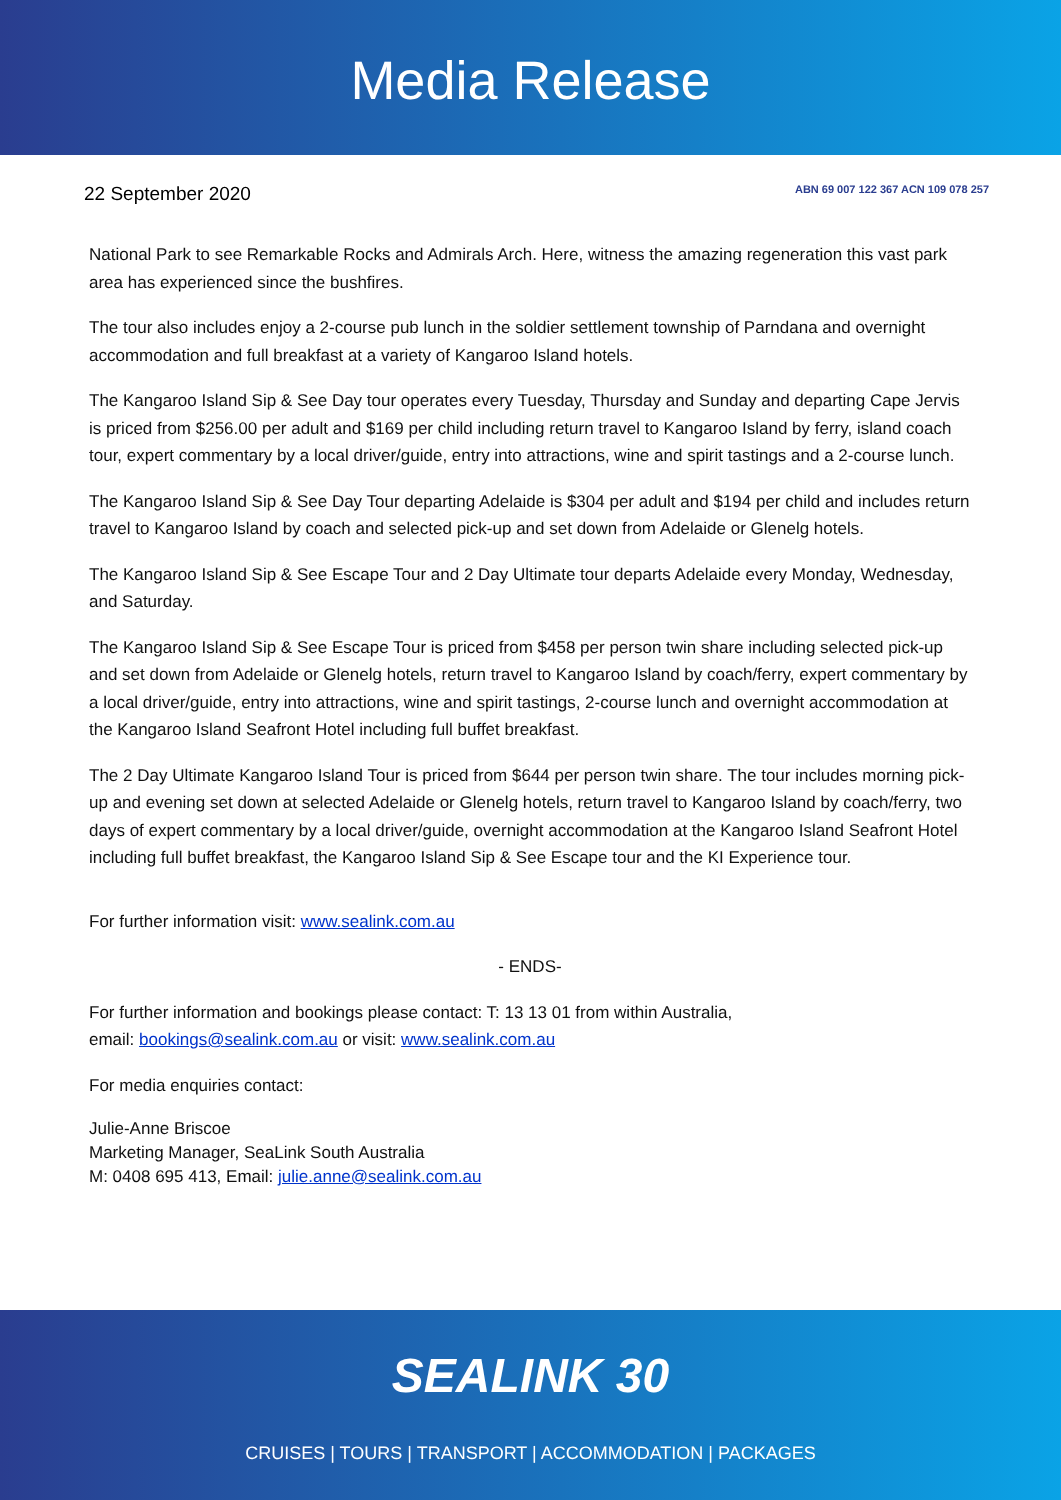Media Release
22 September 2020
ABN 69 007 122 367 ACN 109 078 257
National Park to see Remarkable Rocks and Admirals Arch. Here, witness the amazing regeneration this vast park area has experienced since the bushfires.
The tour also includes enjoy a 2-course pub lunch in the soldier settlement township of Parndana and overnight accommodation and full breakfast at a variety of Kangaroo Island hotels.
The Kangaroo Island Sip & See Day tour operates every Tuesday, Thursday and Sunday and departing Cape Jervis is priced from $256.00 per adult and $169 per child including return travel to Kangaroo Island by ferry, island coach tour, expert commentary by a local driver/guide, entry into attractions, wine and spirit tastings and a 2-course lunch.
The Kangaroo Island Sip & See Day Tour departing Adelaide is $304 per adult and $194 per child and includes return travel to Kangaroo Island by coach and selected pick-up and set down from Adelaide or Glenelg hotels.
The Kangaroo Island Sip & See Escape Tour and 2 Day Ultimate tour departs Adelaide every Monday, Wednesday, and Saturday.
The Kangaroo Island Sip & See Escape Tour is priced from $458 per person twin share including selected pick-up and set down from Adelaide or Glenelg hotels, return travel to Kangaroo Island by coach/ferry, expert commentary by a local driver/guide, entry into attractions, wine and spirit tastings, 2-course lunch and overnight accommodation at the Kangaroo Island Seafront Hotel including full buffet breakfast.
The 2 Day Ultimate Kangaroo Island Tour is priced from $644 per person twin share. The tour includes morning pick-up and evening set down at selected Adelaide or Glenelg hotels, return travel to Kangaroo Island by coach/ferry, two days of expert commentary by a local driver/guide, overnight accommodation at the Kangaroo Island Seafront Hotel including full buffet breakfast, the Kangaroo Island Sip & See Escape tour and the KI Experience tour.
For further information visit: www.sealink.com.au
- ENDS-
For further information and bookings please contact: T: 13 13 01 from within Australia,
email: bookings@sealink.com.au or visit: www.sealink.com.au
For media enquiries contact:
Julie-Anne Briscoe
Marketing Manager, SeaLink South Australia
M: 0408 695 413, Email: julie.anne@sealink.com.au
SEALINK 30
CRUISES | TOURS | TRANSPORT | ACCOMMODATION | PACKAGES